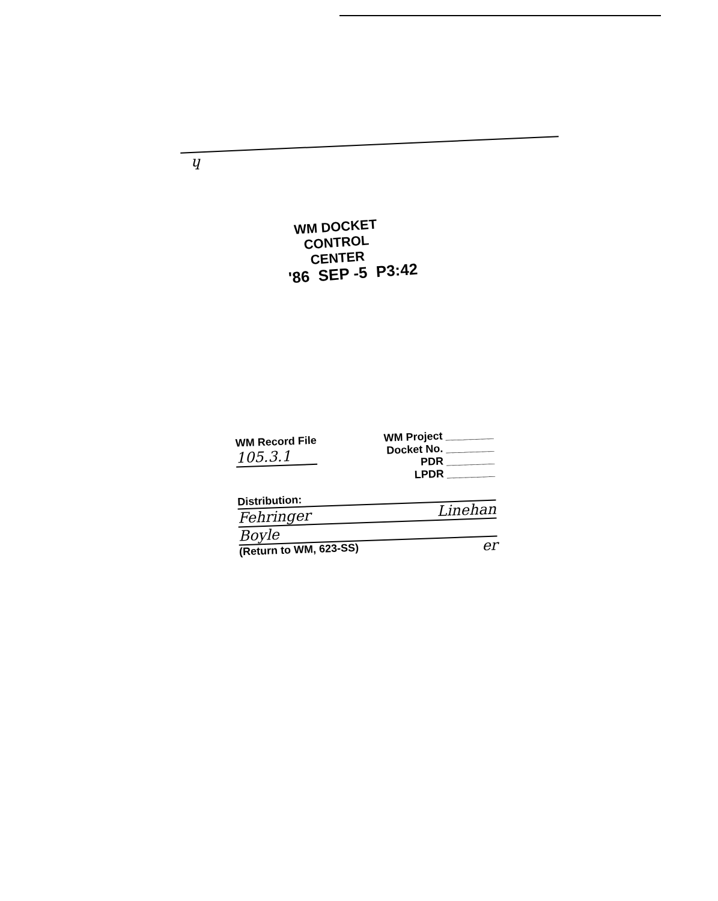ɥ
WM DOCKET CONTROL
CENTER
'86 SEP -5 P3:42
WM Record File
105.3.1
WM Project ________
Docket No. ________
PDR ________
LPDR ________
Distribution:
Fehringer Linehan
Boyle
(Return to WM, 623-SS) er